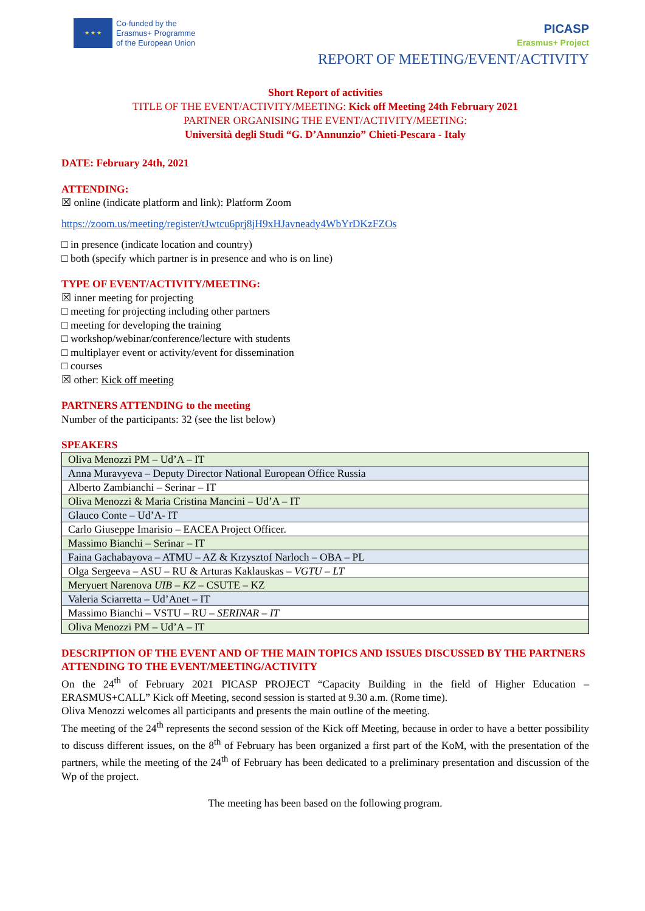★ ★ ★
Co-funded by the
Erasmus+ Programme
of the European Union
PICASP
Erasmus+ Project
REPORT OF MEETING/EVENT/ACTIVITY
Short Report of activities
TITLE OF THE EVENT/ACTIVITY/MEETING: Kick off Meeting 24th February 2021
PARTNER ORGANISING THE EVENT/ACTIVITY/MEETING:
Università degli Studi “G. D’Annunzio” Chieti-Pescara - Italy
DATE: February 24th, 2021
ATTENDING:
☒ online (indicate platform and link): Platform Zoom
https://zoom.us/meeting/register/tJwtcu6prj8jH9xHJavneady4WbYrDKzFZOs
□ in presence (indicate location and country)
□ both (specify which partner is in presence and who is on line)
TYPE OF EVENT/ACTIVITY/MEETING:
☒ inner meeting for projecting
□ meeting for projecting including other partners
□ meeting for developing the training
□ workshop/webinar/conference/lecture with students
□ multiplayer event or activity/event for dissemination
□ courses
☒ other: Kick off meeting
PARTNERS ATTENDING to the meeting
Number of the participants: 32 (see the list below)
SPEAKERS
| Oliva Menozzi PM – Ud’A – IT |
| Anna Muravyeva – Deputy Director National European Office Russia |
| Alberto Zambianchi – Serinar – IT |
| Oliva Menozzi & Maria Cristina Mancini – Ud’A – IT |
| Glauco Conte – Ud’A- IT |
| Carlo Giuseppe Imarisio – EACEA Project Officer. |
| Massimo Bianchi – Serinar – IT |
| Faina Gachabayova – ATMU – AZ & Krzysztof Narloch – OBA – PL |
| Olga Sergeeva – ASU – RU & Arturas Kaklauskas – VGTU – LT |
| Meryuert Narenova UIB – KZ – CSUTE – KZ |
| Valeria Sciarretta – Ud’Anet – IT |
| Massimo Bianchi – VSTU – RU – SERINAR – IT |
| Oliva Menozzi PM – Ud’A – IT |
DESCRIPTION OF THE EVENT AND OF THE MAIN TOPICS AND ISSUES DISCUSSED BY THE PARTNERS ATTENDING TO THE EVENT/MEETING/ACTIVITY
On the 24<sup>th</sup> of February 2021 PICASP PROJECT “Capacity Building in the field of Higher Education – ERASMUS+CALL” Kick off Meeting, second session is started at 9.30 a.m. (Rome time).
Oliva Menozzi welcomes all participants and presents the main outline of the meeting.
The meeting of the 24<sup>th</sup> represents the second session of the Kick off Meeting, because in order to have a better possibility to discuss different issues, on the 8<sup>th</sup> of February has been organized a first part of the KoM, with the presentation of the partners, while the meeting of the 24<sup>th</sup> of February has been dedicated to a preliminary presentation and discussion of the Wp of the project.
The meeting has been based on the following program.